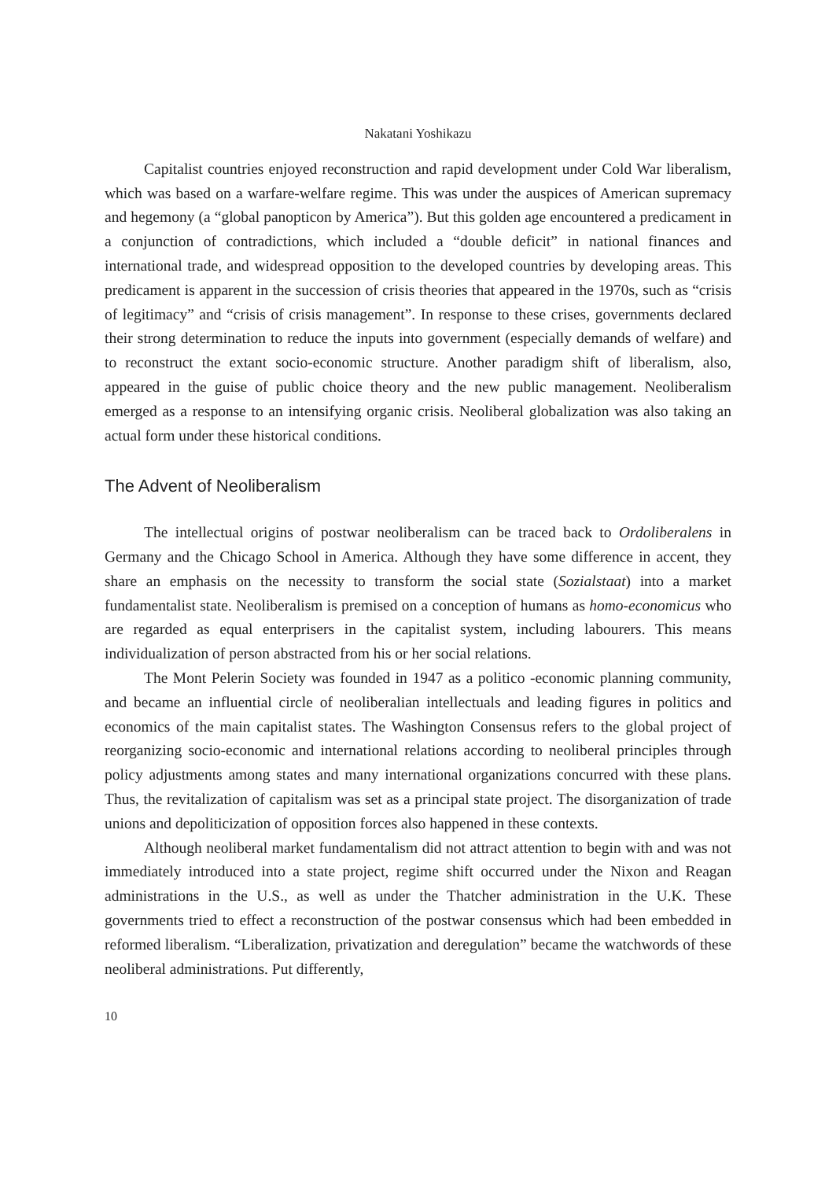Nakatani Yoshikazu
Capitalist countries enjoyed reconstruction and rapid development under Cold War liberalism, which was based on a warfare-welfare regime. This was under the auspices of American supremacy and hegemony (a “global panopticon by America”). But this golden age encountered a predicament in a conjunction of contradictions, which included a “double deficit” in national finances and international trade, and widespread opposition to the developed countries by developing areas. This predicament is apparent in the succession of crisis theories that appeared in the 1970s, such as “crisis of legitimacy” and “crisis of crisis management”. In response to these crises, governments declared their strong determination to reduce the inputs into government (especially demands of welfare) and to reconstruct the extant socio-economic structure. Another paradigm shift of liberalism, also, appeared in the guise of public choice theory and the new public management. Neoliberalism emerged as a response to an intensifying organic crisis. Neoliberal globalization was also taking an actual form under these historical conditions.
The Advent of Neoliberalism
The intellectual origins of postwar neoliberalism can be traced back to Ordoliberalens in Germany and the Chicago School in America. Although they have some difference in accent, they share an emphasis on the necessity to transform the social state (Sozialstaat) into a market fundamentalist state. Neoliberalism is premised on a conception of humans as homo-economicus who are regarded as equal enterprisers in the capitalist system, including labourers. This means individualization of person abstracted from his or her social relations.
The Mont Pelerin Society was founded in 1947 as a politico -economic planning community, and became an influential circle of neoliberalian intellectuals and leading figures in politics and economics of the main capitalist states. The Washington Consensus refers to the global project of reorganizing socio-economic and international relations according to neoliberal principles through policy adjustments among states and many international organizations concurred with these plans. Thus, the revitalization of capitalism was set as a principal state project. The disorganization of trade unions and depoliticization of opposition forces also happened in these contexts.
Although neoliberal market fundamentalism did not attract attention to begin with and was not immediately introduced into a state project, regime shift occurred under the Nixon and Reagan administrations in the U.S., as well as under the Thatcher administration in the U.K. These governments tried to effect a reconstruction of the postwar consensus which had been embedded in reformed liberalism. “Liberalization, privatization and deregulation” became the watchwords of these neoliberal administrations. Put differently,
10